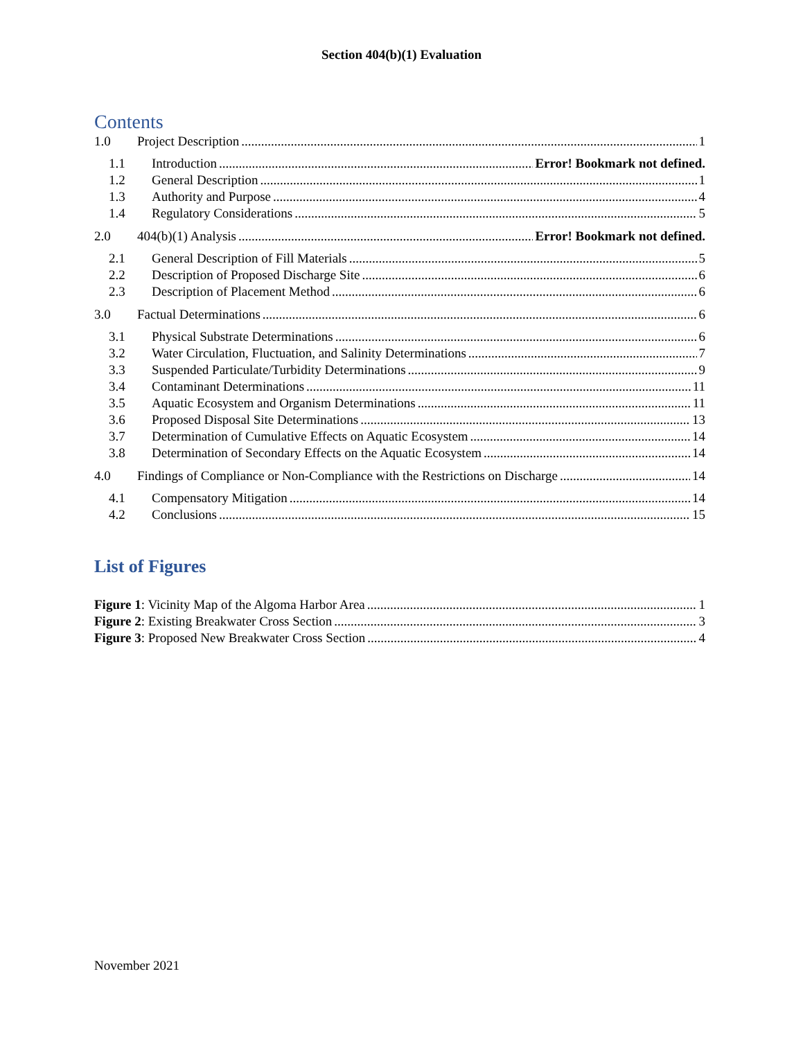Section 404(b)(1) Evaluation
Contents
1.0 Project Description 1
1.1 Introduction Error! Bookmark not defined.
1.2 General Description 1
1.3 Authority and Purpose 4
1.4 Regulatory Considerations 5
2.0 404(b)(1) Analysis Error! Bookmark not defined.
2.1 General Description of Fill Materials 5
2.2 Description of Proposed Discharge Site 6
2.3 Description of Placement Method 6
3.0 Factual Determinations 6
3.1 Physical Substrate Determinations 6
3.2 Water Circulation, Fluctuation, and Salinity Determinations 7
3.3 Suspended Particulate/Turbidity Determinations 9
3.4 Contaminant Determinations 11
3.5 Aquatic Ecosystem and Organism Determinations 11
3.6 Proposed Disposal Site Determinations 13
3.7 Determination of Cumulative Effects on Aquatic Ecosystem 14
3.8 Determination of Secondary Effects on the Aquatic Ecosystem 14
4.0 Findings of Compliance or Non-Compliance with the Restrictions on Discharge 14
4.1 Compensatory Mitigation 14
4.2 Conclusions 15
List of Figures
Figure 1: Vicinity Map of the Algoma Harbor Area 1
Figure 2: Existing Breakwater Cross Section 3
Figure 3: Proposed New Breakwater Cross Section 4
November 2021